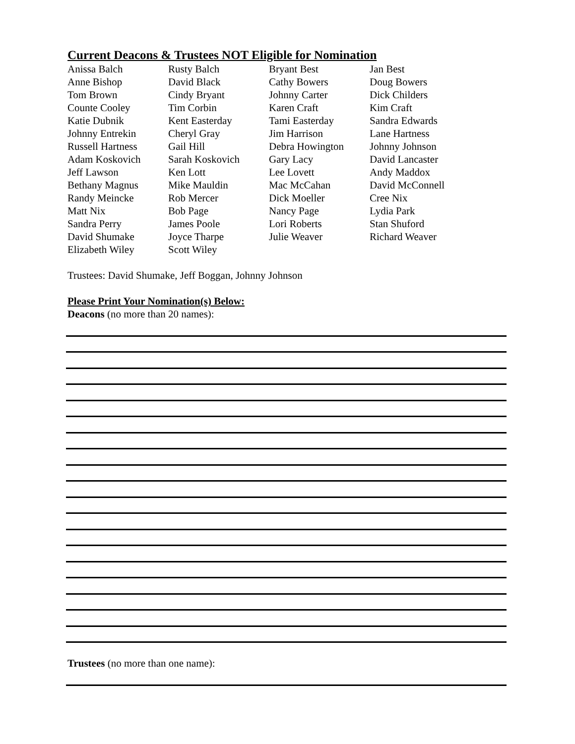Current Deacons & Trustees NOT Eligible for Nomination
| Anissa Balch | Rusty Balch | Bryant Best | Jan Best |
| Anne Bishop | David Black | Cathy Bowers | Doug Bowers |
| Tom Brown | Cindy Bryant | Johnny Carter | Dick Childers |
| Counte Cooley | Tim Corbin | Karen Craft | Kim Craft |
| Katie Dubnik | Kent Easterday | Tami Easterday | Sandra Edwards |
| Johnny Entrekin | Cheryl Gray | Jim Harrison | Lane Hartness |
| Russell Hartness | Gail Hill | Debra Howington | Johnny Johnson |
| Adam Koskovich | Sarah Koskovich | Gary Lacy | David Lancaster |
| Jeff Lawson | Ken Lott | Lee Lovett | Andy Maddox |
| Bethany Magnus | Mike Mauldin | Mac McCahan | David McConnell |
| Randy Meincke | Rob Mercer | Dick Moeller | Cree Nix |
| Matt Nix | Bob Page | Nancy Page | Lydia Park |
| Sandra Perry | James Poole | Lori Roberts | Stan Shuford |
| David Shumake | Joyce Tharpe | Julie Weaver | Richard Weaver |
| Elizabeth Wiley | Scott Wiley | | |
Trustees: David Shumake, Jeff Boggan, Johnny Johnson
Please Print Your Nomination(s) Below:
Deacons (no more than 20 names):
Trustees (no more than one name):